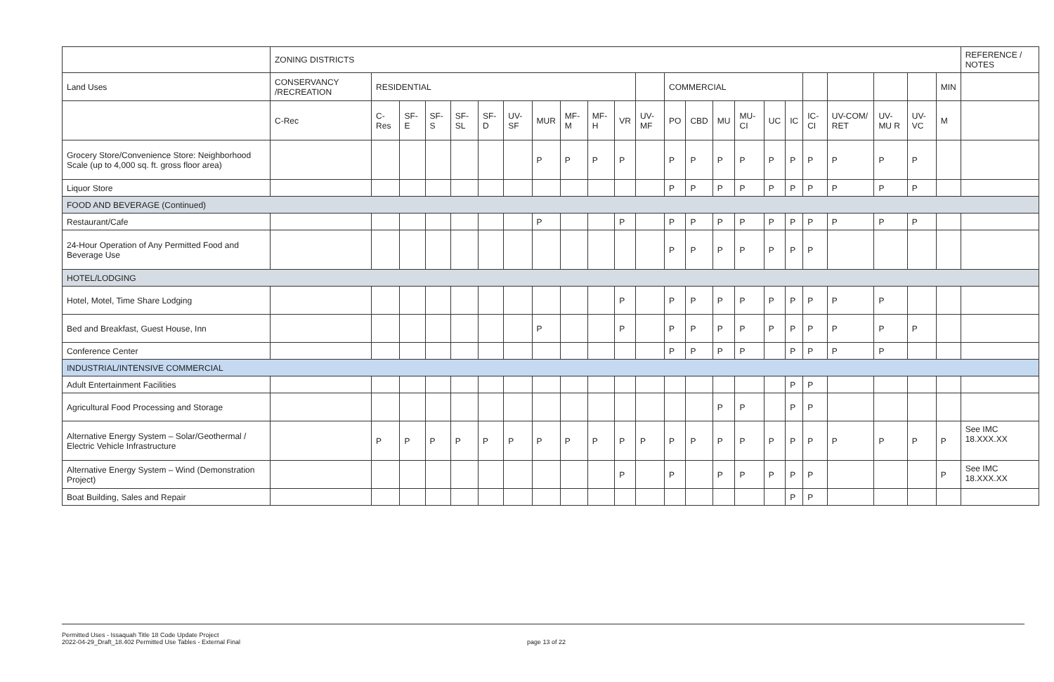| | ZONING DISTRICTS | | | | | | | | | | | | | | | | | | | | | | | REFERENCE / NOTES |
| --- | --- | --- | --- | --- | --- | --- | --- | --- | --- | --- | --- | --- | --- | --- | --- | --- | --- | --- | --- | --- | --- | --- | --- | --- |
| Land Uses | CONSERVANCY /RECREATION | RESIDENTIAL | | | | | | | | | | | COMMERCIAL | | | | | | | | | | MIN | |
| | C-Rec | C-Res | SF-E | SF-S | SF-SL | SF-D | UV-SF | MUR | MF-M | MF-H | VR | UV-MF | PO | CBD | MU | MU-CI | UC | IC | IC-CI | UV-COM/ RET | UV-MU R | UV-VC | M | |
| Grocery Store/Convenience Store: Neighborhood Scale (up to 4,000 sq. ft. gross floor area) | | | | | | | | P | P | P | P | | P | P | P | P | P | P | P | P | P | P | | |
| Liquor Store | | | | | | | | | | | | | P | P | P | P | P | P | P | P | P | P | | |
| FOOD AND BEVERAGE (Continued) | | | | | | | | | | | | | | | | | | | | | | | | |
| Restaurant/Cafe | | | | | | | | P | | | P | | P | P | P | P | P | P | P | P | P | P | | |
| 24-Hour Operation of Any Permitted Food and Beverage Use | | | | | | | | | | | | | P | P | P | P | P | P | P | | | | | |
| HOTEL/LODGING | | | | | | | | | | | | | | | | | | | | | | | | |
| Hotel, Motel, Time Share Lodging | | | | | | | | | | | P | | P | P | P | P | P | P | P | P | P | | | |
| Bed and Breakfast, Guest House, Inn | | | | | | | | P | | | P | | P | P | P | P | P | P | P | P | P | P | | |
| Conference Center | | | | | | | | | | | | | P | P | P | P | | P | P | P | P | | | |
| INDUSTRIAL/INTENSIVE COMMERCIAL | | | | | | | | | | | | | | | | | | | | | | | | |
| Adult Entertainment Facilities | | | | | | | | | | | | | | | | | | P | P | | | | | |
| Agricultural Food Processing and Storage | | | | | | | | | | | | | | | P | P | | P | P | | | | | |
| Alternative Energy System – Solar/Geothermal / Electric Vehicle Infrastructure | | P | P | P | P | P | P | P | P | P | P | P | P | P | P | P | P | P | P | P | P | P | P | See IMC 18.XXX.XX |
| Alternative Energy System – Wind (Demonstration Project) | | | | | | | | | | | P | | P | | P | P | P | P | P | | | | P | See IMC 18.XXX.XX |
| Boat Building, Sales and Repair | | | | | | | | | | | | | | | | | | P | P | | | | | |
Permitted Uses - Issaquah Title 18 Code Update Project
2022-04-29_Draft_18.402 Permitted Use Tables - External Final
page 13 of 22